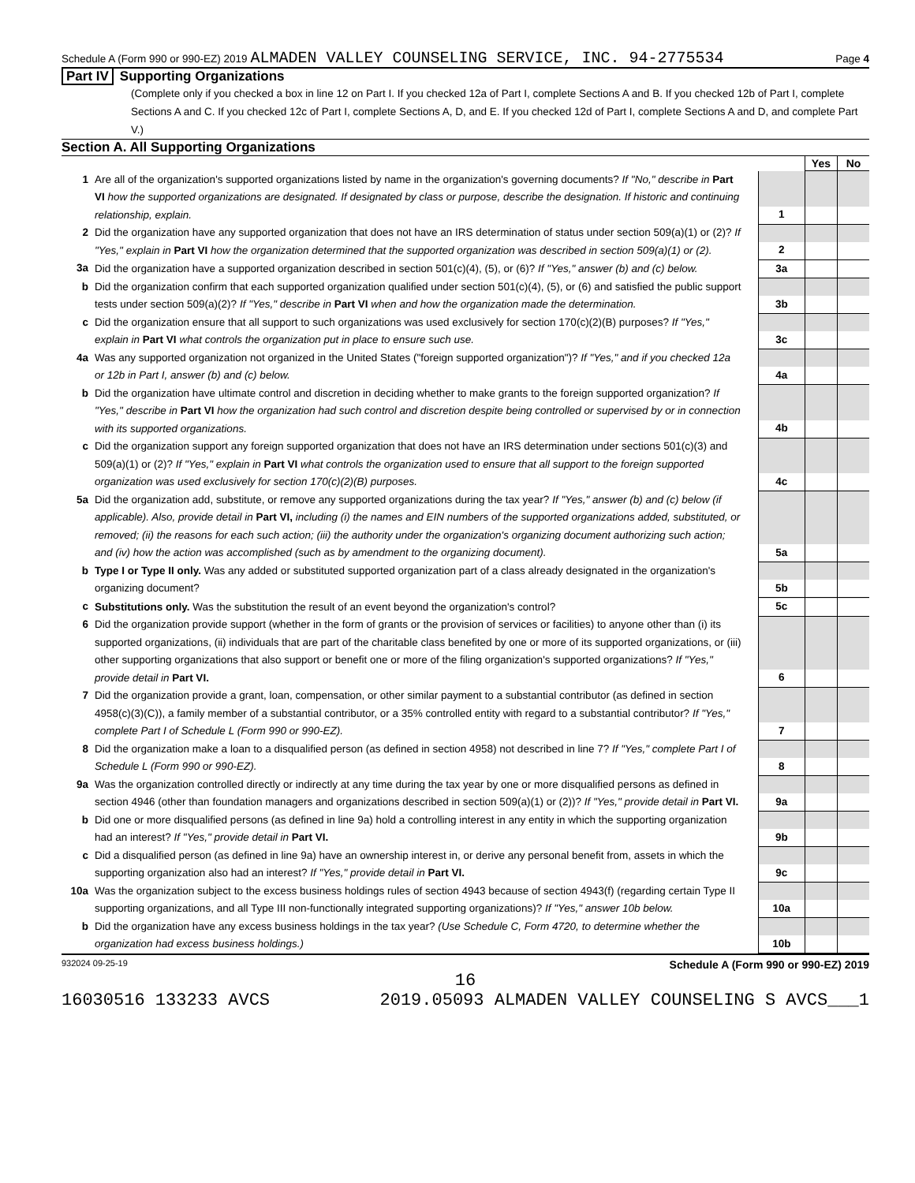Schedule A (Form 990 or 990-EZ) 2019 ALMADEN VALLEY COUNSELING SERVICE, INC. 94-2775534
Page 4
Part IV Supporting Organizations
(Complete only if you checked a box in line 12 on Part I. If you checked 12a of Part I, complete Sections A and B. If you checked 12b of Part I, complete Sections A and C. If you checked 12c of Part I, complete Sections A, D, and E. If you checked 12d of Part I, complete Sections A and D, and complete Part V.)
Section A. All Supporting Organizations
| | | | Yes | No |
| 1 | Are all of the organization's supported organizations listed by name in the organization's governing documents? If "No," describe in Part VI how the supported organizations are designated. If designated by class or purpose, describe the designation. If historic and continuing relationship, explain. | 1 | | |
| 2 | Did the organization have any supported organization that does not have an IRS determination of status under section 509(a)(1) or (2)? If "Yes," explain in Part VI how the organization determined that the supported organization was described in section 509(a)(1) or (2). | 2 | | |
| 3a | Did the organization have a supported organization described in section 501(c)(4), (5), or (6)? If "Yes," answer (b) and (c) below. | 3a | | |
| b | Did the organization confirm that each supported organization qualified under section 501(c)(4), (5), or (6) and satisfied the public support tests under section 509(a)(2)? If "Yes," describe in Part VI when and how the organization made the determination. | 3b | | |
| c | Did the organization ensure that all support to such organizations was used exclusively for section 170(c)(2)(B) purposes? If "Yes," explain in Part VI what controls the organization put in place to ensure such use. | 3c | | |
| 4a | Was any supported organization not organized in the United States ("foreign supported organization")? If "Yes," and if you checked 12a or 12b in Part I, answer (b) and (c) below. | 4a | | |
| b | Did the organization have ultimate control and discretion in deciding whether to make grants to the foreign supported organization? If "Yes," describe in Part VI how the organization had such control and discretion despite being controlled or supervised by or in connection with its supported organizations. | 4b | | |
| c | Did the organization support any foreign supported organization that does not have an IRS determination under sections 501(c)(3) and 509(a)(1) or (2)? If "Yes," explain in Part VI what controls the organization used to ensure that all support to the foreign supported organization was used exclusively for section 170(c)(2)(B) purposes. | 4c | | |
| 5a | Did the organization add, substitute, or remove any supported organizations during the tax year? If "Yes," answer (b) and (c) below (if applicable). Also, provide detail in Part VI, including (i) the names and EIN numbers of the supported organizations added, substituted, or removed; (ii) the reasons for each such action; (iii) the authority under the organization's organizing document authorizing such action; and (iv) how the action was accomplished (such as by amendment to the organizing document). | 5a | | |
| b | Type I or Type II only. Was any added or substituted supported organization part of a class already designated in the organization's organizing document? | 5b | | |
| c | Substitutions only. Was the substitution the result of an event beyond the organization's control? | 5c | | |
| 6 | Did the organization provide support (whether in the form of grants or the provision of services or facilities) to anyone other than (i) its supported organizations, (ii) individuals that are part of the charitable class benefited by one or more of its supported organizations, or (iii) other supporting organizations that also support or benefit one or more of the filing organization's supported organizations? If "Yes," provide detail in Part VI. | 6 | | |
| 7 | Did the organization provide a grant, loan, compensation, or other similar payment to a substantial contributor (as defined in section 4958(c)(3)(C)), a family member of a substantial contributor, or a 35% controlled entity with regard to a substantial contributor? If "Yes," complete Part I of Schedule L (Form 990 or 990-EZ). | 7 | | |
| 8 | Did the organization make a loan to a disqualified person (as defined in section 4958) not described in line 7? If "Yes," complete Part I of Schedule L (Form 990 or 990-EZ). | 8 | | |
| 9a | Was the organization controlled directly or indirectly at any time during the tax year by one or more disqualified persons as defined in section 4946 (other than foundation managers and organizations described in section 509(a)(1) or (2))? If "Yes," provide detail in Part VI. | 9a | | |
| b | Did one or more disqualified persons (as defined in line 9a) hold a controlling interest in any entity in which the supporting organization had an interest? If "Yes," provide detail in Part VI. | 9b | | |
| c | Did a disqualified person (as defined in line 9a) have an ownership interest in, or derive any personal benefit from, assets in which the supporting organization also had an interest? If "Yes," provide detail in Part VI. | 9c | | |
| 10a | Was the organization subject to the excess business holdings rules of section 4943 because of section 4943(f) (regarding certain Type II supporting organizations, and all Type III non-functionally integrated supporting organizations)? If "Yes," answer 10b below. | 10a | | |
| b | Did the organization have any excess business holdings in the tax year? (Use Schedule C, Form 4720, to determine whether the organization had excess business holdings.) | 10b | | |
932024 09-25-19 Schedule A (Form 990 or 990-EZ) 2019
16
16030516 133233 AVCS 2019.05093 ALMADEN VALLEY COUNSELING S AVCS___1